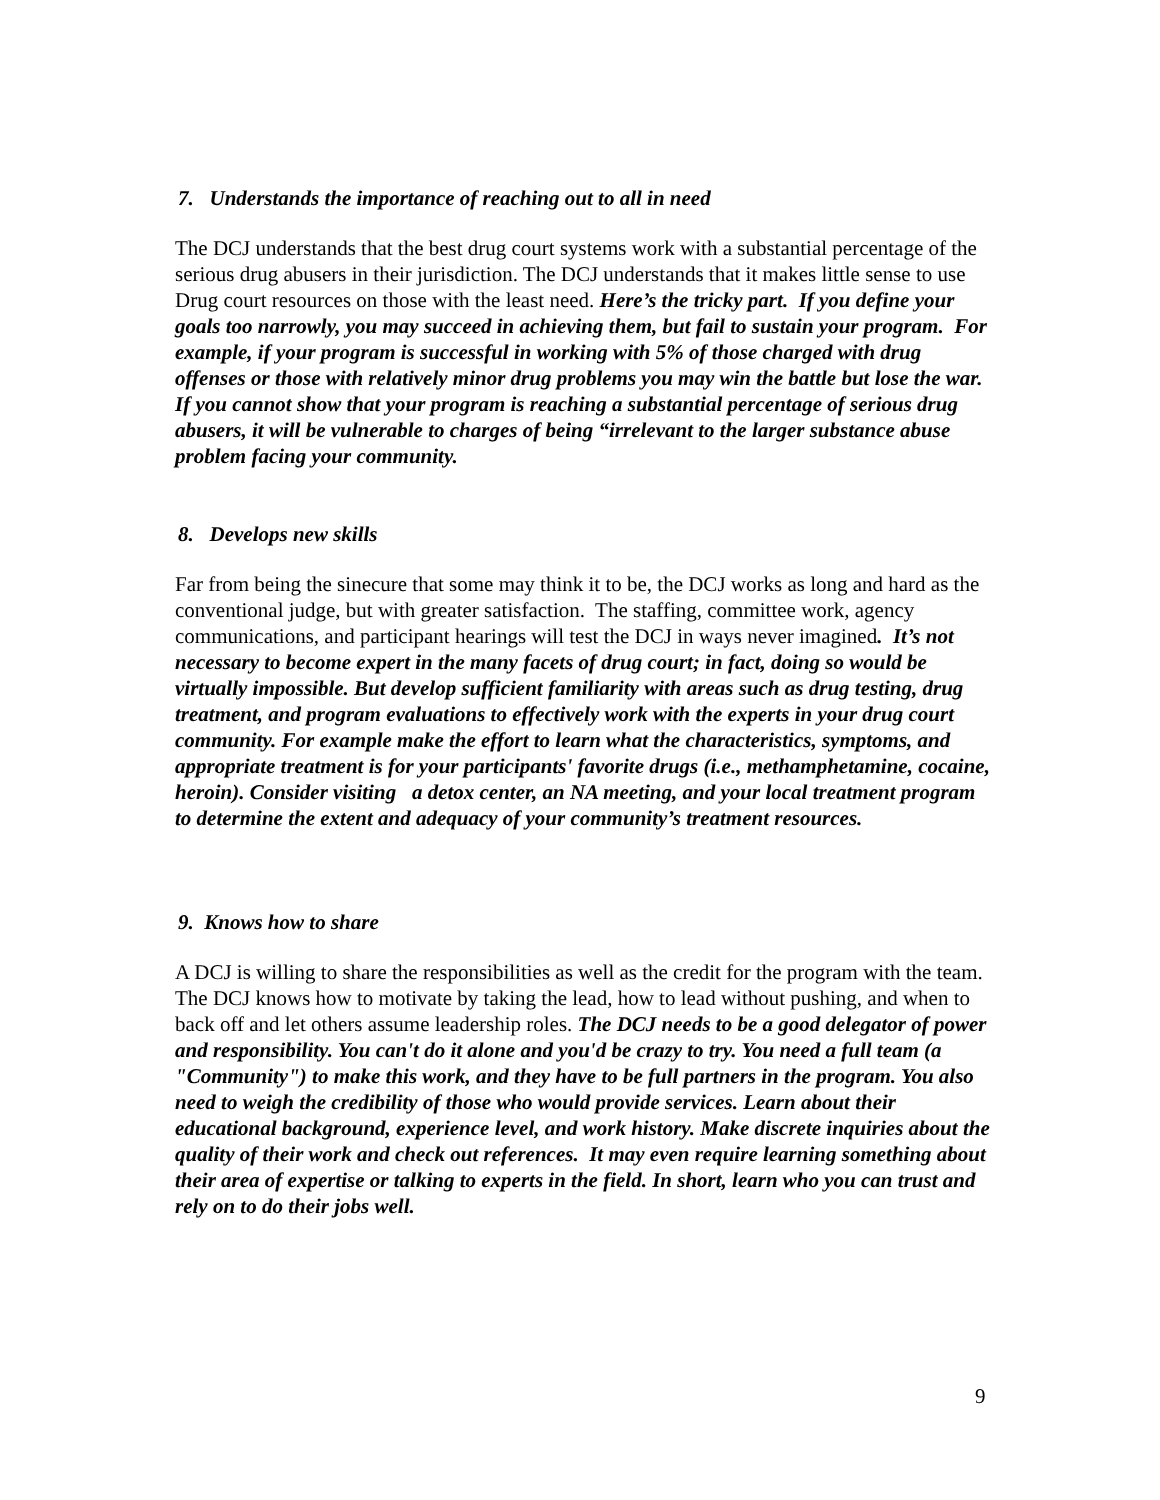7. Understands the importance of reaching out to all in need
The DCJ understands that the best drug court systems work with a substantial percentage of the serious drug abusers in their jurisdiction. The DCJ understands that it makes little sense to use Drug court resources on those with the least need. Here’s the tricky part. If you define your goals too narrowly, you may succeed in achieving them, but fail to sustain your program. For example, if your program is successful in working with 5% of those charged with drug offenses or those with relatively minor drug problems you may win the battle but lose the war. If you cannot show that your program is reaching a substantial percentage of serious drug abusers, it will be vulnerable to charges of being “irrelevant to the larger substance abuse problem facing your community.
8. Develops new skills
Far from being the sinecure that some may think it to be, the DCJ works as long and hard as the conventional judge, but with greater satisfaction. The staffing, committee work, agency communications, and participant hearings will test the DCJ in ways never imagined. It’s not necessary to become expert in the many facets of drug court; in fact, doing so would be virtually impossible. But develop sufficient familiarity with areas such as drug testing, drug treatment, and program evaluations to effectively work with the experts in your drug court community. For example make the effort to learn what the characteristics, symptoms, and appropriate treatment is for your participants' favorite drugs (i.e., methamphetamine, cocaine, heroin). Consider visiting a detox center, an NA meeting, and your local treatment program to determine the extent and adequacy of your community’s treatment resources.
9. Knows how to share
A DCJ is willing to share the responsibilities as well as the credit for the program with the team. The DCJ knows how to motivate by taking the lead, how to lead without pushing, and when to back off and let others assume leadership roles. The DCJ needs to be a good delegator of power and responsibility. You can't do it alone and you'd be crazy to try. You need a full team (a "Community") to make this work, and they have to be full partners in the program. You also need to weigh the credibility of those who would provide services. Learn about their educational background, experience level, and work history. Make discrete inquiries about the quality of their work and check out references. It may even require learning something about their area of expertise or talking to experts in the field. In short, learn who you can trust and rely on to do their jobs well.
9